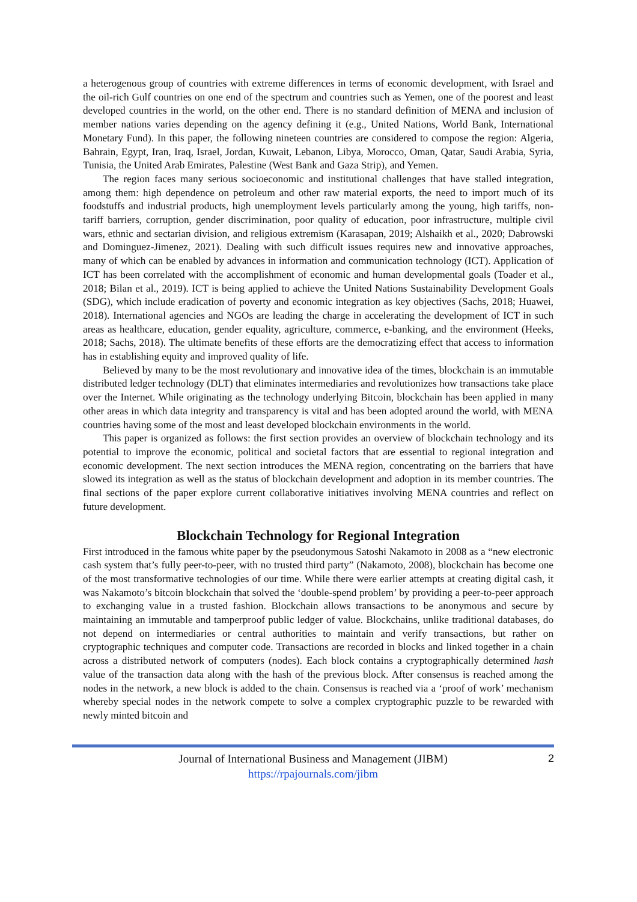a heterogenous group of countries with extreme differences in terms of economic development, with Israel and the oil-rich Gulf countries on one end of the spectrum and countries such as Yemen, one of the poorest and least developed countries in the world, on the other end. There is no standard definition of MENA and inclusion of member nations varies depending on the agency defining it (e.g., United Nations, World Bank, International Monetary Fund). In this paper, the following nineteen countries are considered to compose the region: Algeria, Bahrain, Egypt, Iran, Iraq, Israel, Jordan, Kuwait, Lebanon, Libya, Morocco, Oman, Qatar, Saudi Arabia, Syria, Tunisia, the United Arab Emirates, Palestine (West Bank and Gaza Strip), and Yemen.
The region faces many serious socioeconomic and institutional challenges that have stalled integration, among them: high dependence on petroleum and other raw material exports, the need to import much of its foodstuffs and industrial products, high unemployment levels particularly among the young, high tariffs, non-tariff barriers, corruption, gender discrimination, poor quality of education, poor infrastructure, multiple civil wars, ethnic and sectarian division, and religious extremism (Karasapan, 2019; Alshaikh et al., 2020; Dabrowski and Dominguez-Jimenez, 2021). Dealing with such difficult issues requires new and innovative approaches, many of which can be enabled by advances in information and communication technology (ICT). Application of ICT has been correlated with the accomplishment of economic and human developmental goals (Toader et al., 2018; Bilan et al., 2019). ICT is being applied to achieve the United Nations Sustainability Development Goals (SDG), which include eradication of poverty and economic integration as key objectives (Sachs, 2018; Huawei, 2018). International agencies and NGOs are leading the charge in accelerating the development of ICT in such areas as healthcare, education, gender equality, agriculture, commerce, e-banking, and the environment (Heeks, 2018; Sachs, 2018). The ultimate benefits of these efforts are the democratizing effect that access to information has in establishing equity and improved quality of life.
Believed by many to be the most revolutionary and innovative idea of the times, blockchain is an immutable distributed ledger technology (DLT) that eliminates intermediaries and revolutionizes how transactions take place over the Internet. While originating as the technology underlying Bitcoin, blockchain has been applied in many other areas in which data integrity and transparency is vital and has been adopted around the world, with MENA countries having some of the most and least developed blockchain environments in the world.
This paper is organized as follows: the first section provides an overview of blockchain technology and its potential to improve the economic, political and societal factors that are essential to regional integration and economic development. The next section introduces the MENA region, concentrating on the barriers that have slowed its integration as well as the status of blockchain development and adoption in its member countries. The final sections of the paper explore current collaborative initiatives involving MENA countries and reflect on future development.
Blockchain Technology for Regional Integration
First introduced in the famous white paper by the pseudonymous Satoshi Nakamoto in 2008 as a “new electronic cash system that’s fully peer-to-peer, with no trusted third party” (Nakamoto, 2008), blockchain has become one of the most transformative technologies of our time. While there were earlier attempts at creating digital cash, it was Nakamoto’s bitcoin blockchain that solved the ‘double-spend problem’ by providing a peer-to-peer approach to exchanging value in a trusted fashion. Blockchain allows transactions to be anonymous and secure by maintaining an immutable and tamperproof public ledger of value. Blockchains, unlike traditional databases, do not depend on intermediaries or central authorities to maintain and verify transactions, but rather on cryptographic techniques and computer code. Transactions are recorded in blocks and linked together in a chain across a distributed network of computers (nodes). Each block contains a cryptographically determined hash value of the transaction data along with the hash of the previous block. After consensus is reached among the nodes in the network, a new block is added to the chain. Consensus is reached via a ‘proof of work’ mechanism whereby special nodes in the network compete to solve a complex cryptographic puzzle to be rewarded with newly minted bitcoin and
Journal of International Business and Management (JIBM)
https://rpajournals.com/jibm
2